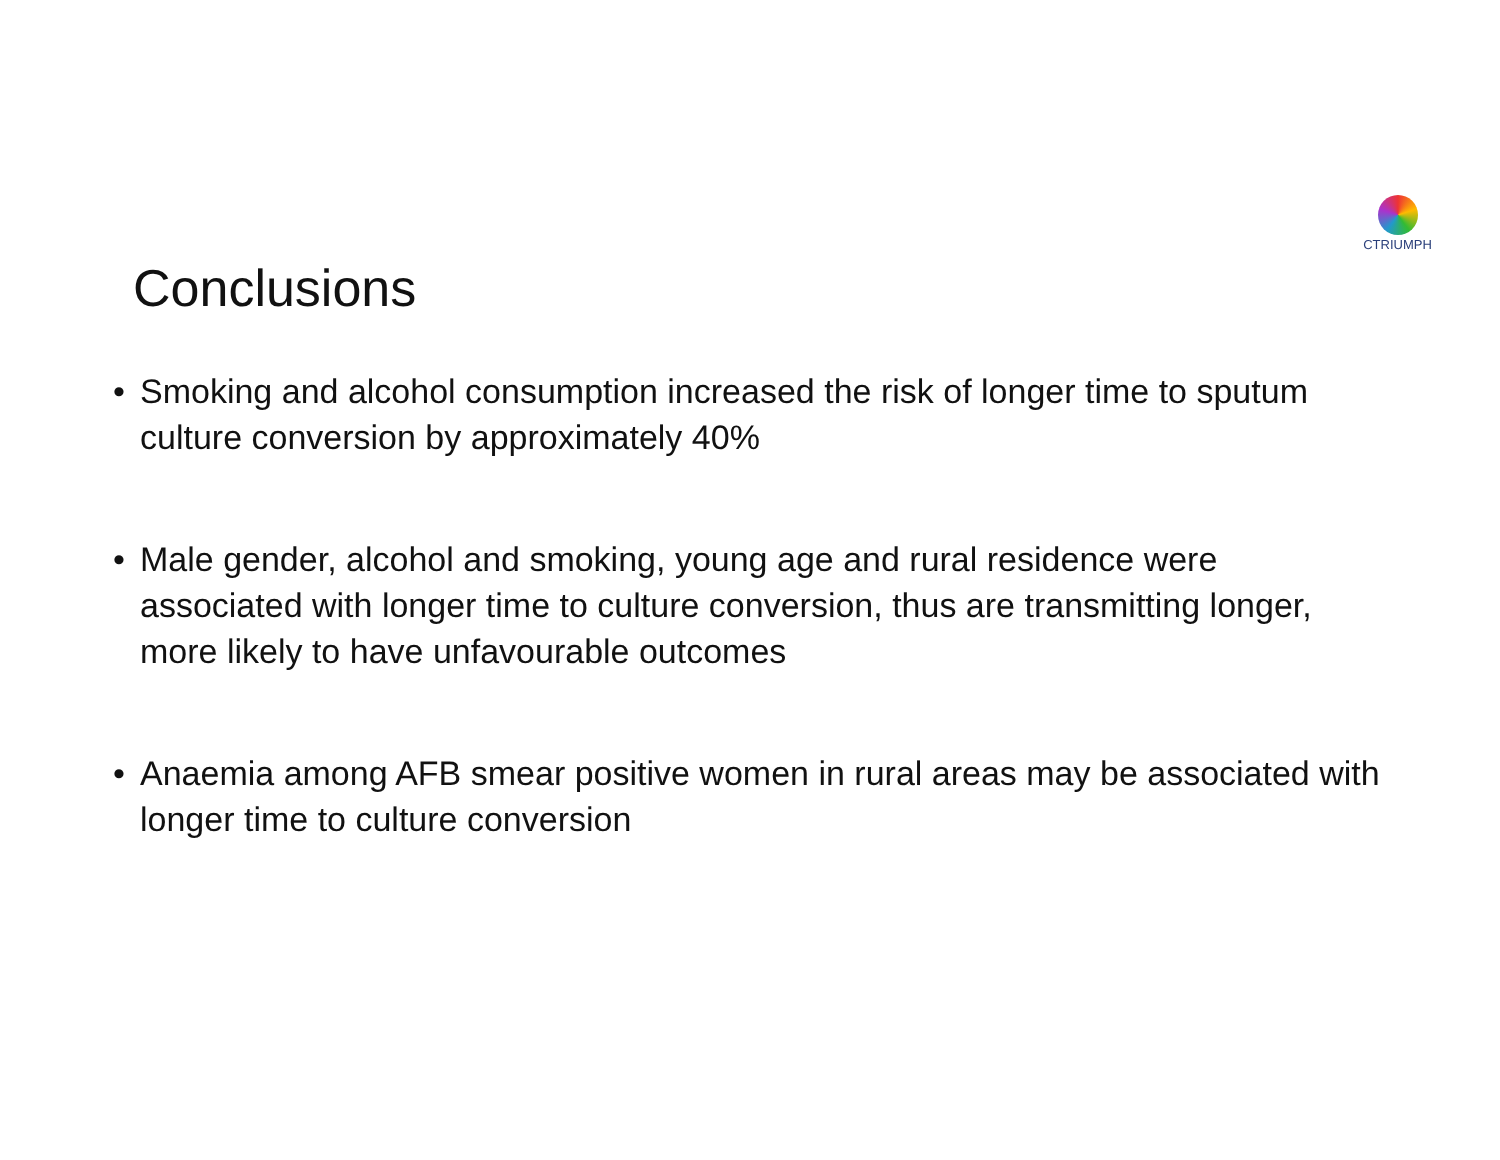CTRIUMPH
Conclusions
• Smoking and alcohol consumption increased the risk of longer time to sputum culture conversion by approximately 40%
• Male gender, alcohol and smoking, young age and rural residence were associated with longer time to culture conversion, thus are transmitting longer, more likely to have unfavourable outcomes
• Anaemia among AFB smear positive women in rural areas may be associated with longer time to culture conversion